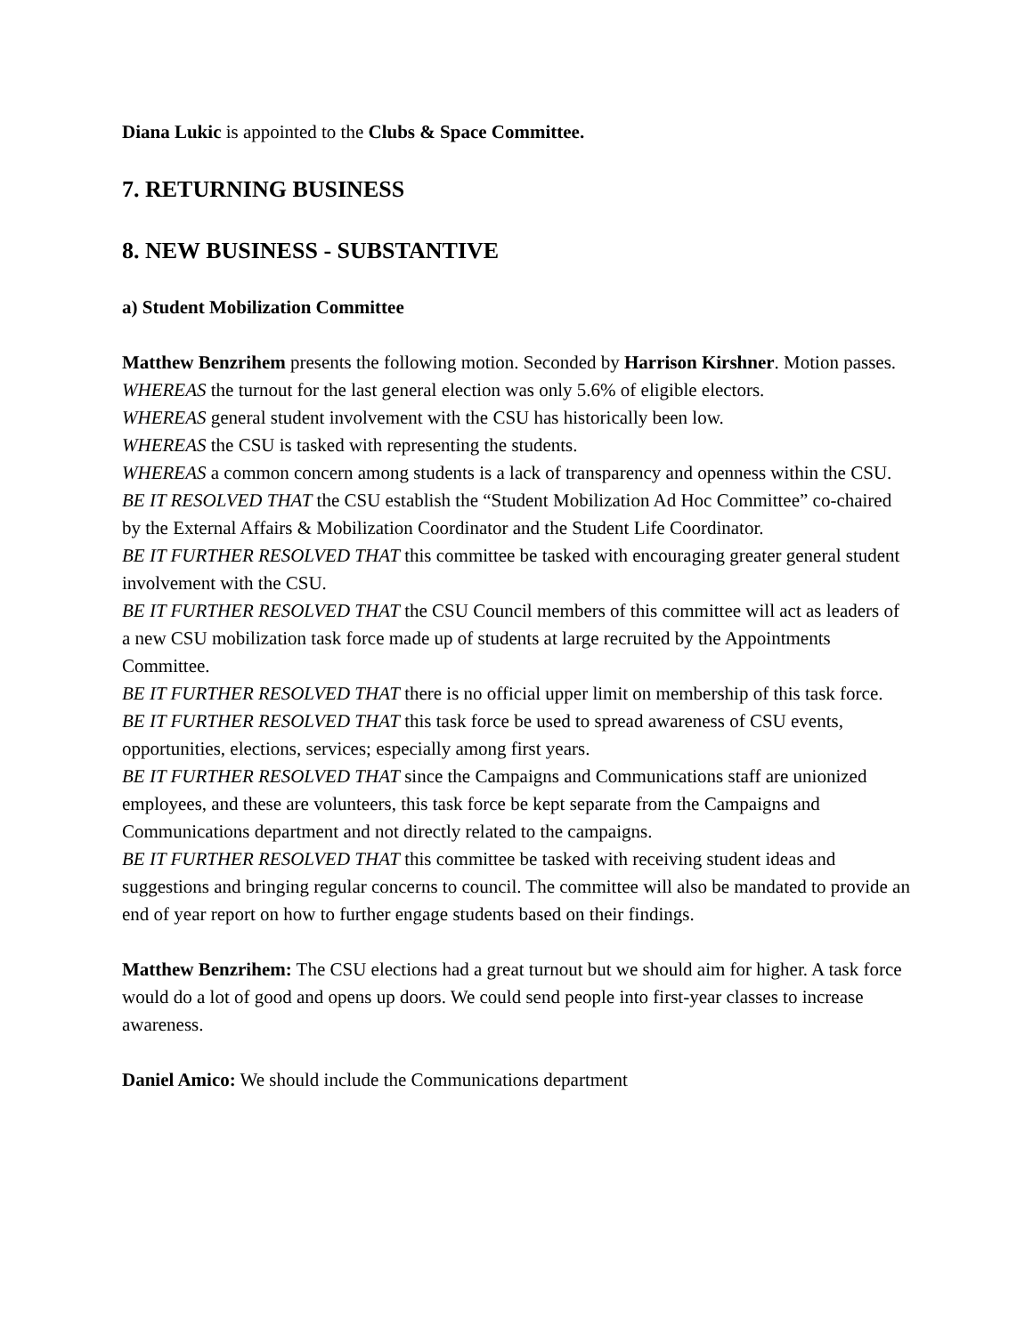Diana Lukic is appointed to the Clubs & Space Committee.
7. RETURNING BUSINESS
8. NEW BUSINESS - SUBSTANTIVE
a) Student Mobilization Committee
Matthew Benzrihem presents the following motion. Seconded by Harrison Kirshner. Motion passes.
WHEREAS the turnout for the last general election was only 5.6% of eligible electors.
WHEREAS general student involvement with the CSU has historically been low.
WHEREAS the CSU is tasked with representing the students.
WHEREAS a common concern among students is a lack of transparency and openness within the CSU.
BE IT RESOLVED THAT the CSU establish the “Student Mobilization Ad Hoc Committee” co-chaired by the External Affairs & Mobilization Coordinator and the Student Life Coordinator.
BE IT FURTHER RESOLVED THAT this committee be tasked with encouraging greater general student involvement with the CSU.
BE IT FURTHER RESOLVED THAT the CSU Council members of this committee will act as leaders of a new CSU mobilization task force made up of students at large recruited by the Appointments Committee.
BE IT FURTHER RESOLVED THAT there is no official upper limit on membership of this task force.
BE IT FURTHER RESOLVED THAT this task force be used to spread awareness of CSU events, opportunities, elections, services; especially among first years.
BE IT FURTHER RESOLVED THAT since the Campaigns and Communications staff are unionized employees, and these are volunteers, this task force be kept separate from the Campaigns and Communications department and not directly related to the campaigns.
BE IT FURTHER RESOLVED THAT this committee be tasked with receiving student ideas and suggestions and bringing regular concerns to council. The committee will also be mandated to provide an end of year report on how to further engage students based on their findings.
Matthew Benzrihem: The CSU elections had a great turnout but we should aim for higher. A task force would do a lot of good and opens up doors. We could send people into first-year classes to increase awareness.
Daniel Amico: We should include the Communications department